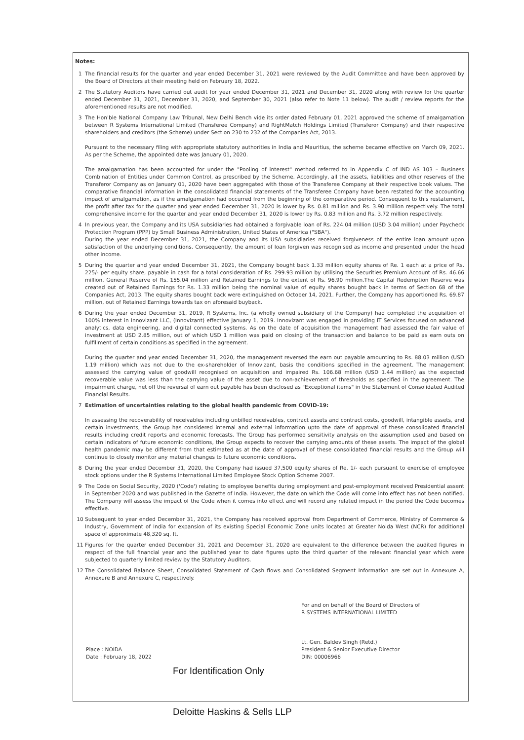Notes:
1 The financial results for the quarter and year ended December 31, 2021 were reviewed by the Audit Committee and have been approved by the Board of Directors at their meeting held on February 18, 2022.
2 The Statutory Auditors have carried out audit for year ended December 31, 2021 and December 31, 2020 along with review for the quarter ended December 31, 2021, December 31, 2020, and September 30, 2021 (also refer to Note 11 below). The audit / review reports for the aforementioned results are not modified.
3 The Hon'ble National Company Law Tribunal, New Delhi Bench vide its order dated February 01, 2021 approved the scheme of amalgamation between R Systems International Limited (Transferee Company) and RightMatch Holdings Limited (Transferor Company) and their respective shareholders and creditors (the Scheme) under Section 230 to 232 of the Companies Act, 2013.
Pursuant to the necessary filing with appropriate statutory authorities in India and Mauritius, the scheme became effective on March 09, 2021. As per the Scheme, the appointed date was January 01, 2020.
The amalgamation has been accounted for under the "Pooling of interest" method referred to in Appendix C of IND AS 103 – Business Combination of Entities under Common Control, as prescribed by the Scheme. Accordingly, all the assets, liabilities and other reserves of the Transferor Company as on January 01, 2020 have been aggregated with those of the Transferee Company at their respective book values. The comparative financial information in the consolidated financial statements of the Transferee Company have been restated for the accounting impact of amalgamation, as if the amalgamation had occurred from the beginning of the comparative period. Consequent to this restatement, the profit after tax for the quarter and year ended December 31, 2020 is lower by Rs. 0.81 million and Rs. 3.90 million respectively. The total comprehensive income for the quarter and year ended December 31, 2020 is lower by Rs. 0.83 million and Rs. 3.72 million respectively.
4 In previous year, the Company and its USA subsidiaries had obtained a forgivable loan of Rs. 224.04 million (USD 3.04 million) under Paycheck Protection Program (PPP) by Small Business Administration, United States of America ("SBA").
During the year ended December 31, 2021, the Company and its USA subsidiaries received forgiveness of the entire loan amount upon satisfaction of the underlying conditions. Consequently, the amount of loan forgiven was recognised as income and presented under the head other income.
5 During the quarter and year ended December 31, 2021, the Company bought back 1.33 million equity shares of Re. 1 each at a price of Rs. 225/- per equity share, payable in cash for a total consideration of Rs. 299.93 million by utilising the Securities Premium Account of Rs. 46.66 million, General Reserve of Rs. 155.04 million and Retained Earnings to the extent of Rs. 96.90 million.The Capital Redemption Reserve was created out of Retained Earnings for Rs. 1.33 million being the nominal value of equity shares bought back in terms of Section 68 of the Companies Act, 2013. The equity shares bought back were extinguished on October 14, 2021. Further, the Company has apportioned Rs. 69.87 million, out of Retained Earnings towards tax on aforesaid buyback.
6 During the year ended December 31, 2019, R Systems, Inc. (a wholly owned subsidiary of the Company) had completed the acquisition of 100% interest in Innovizant LLC, (Innovizant) effective January 1, 2019. Innovizant was engaged in providing IT Services focused on advanced analytics, data engineering, and digital connected systems. As on the date of acquisition the management had assessed the fair value of investment at USD 2.85 million, out of which USD 1 million was paid on closing of the transaction and balance to be paid as earn outs on fulfillment of certain conditions as specified in the agreement.
During the quarter and year ended December 31, 2020, the management reversed the earn out payable amounting to Rs. 88.03 million (USD 1.19 million) which was not due to the ex-shareholder of Innovizant, basis the conditions specified in the agreement. The management assessed the carrying value of goodwill recognised on acquisition and impaired Rs. 106.68 million (USD 1.44 million) as the expected recoverable value was less than the carrying value of the asset due to non-achievement of thresholds as specified in the agreement. The impairment charge, net off the reversal of earn out payable has been disclosed as "Exceptional items" in the Statement of Consolidated Audited Financial Results.
7 Estimation of uncertainties relating to the global health pandemic from COVID-19:
In assessing the recoverability of receivables including unbilled receivables, contract assets and contract costs, goodwill, intangible assets, and certain investments, the Group has considered internal and external information upto the date of approval of these consolidated financial results including credit reports and economic forecasts. The Group has performed sensitivity analysis on the assumption used and based on certain indicators of future economic conditions, the Group expects to recover the carrying amounts of these assets. The impact of the global health pandemic may be different from that estimated as at the date of approval of these consolidated financial results and the Group will continue to closely monitor any material changes to future economic conditions.
8 During the year ended December 31, 2020, the Company had issued 37,500 equity shares of Re. 1/- each pursuant to exercise of employee stock options under the R Systems International Limited Employee Stock Option Scheme 2007.
9 The Code on Social Security, 2020 ('Code') relating to employee benefits during employment and post-employment received Presidential assent in September 2020 and was published in the Gazette of India. However, the date on which the Code will come into effect has not been notified. The Company will assess the impact of the Code when it comes into effect and will record any related impact in the period the Code becomes effective.
10 Subsequent to year ended December 31, 2021, the Company has received approval from Department of Commerce, Ministry of Commerce & Industry, Government of India for expansion of its existing Special Economic Zone units located at Greater Noida West (NCR) for additional space of approximate 48,320 sq. ft.
11 Figures for the quarter ended December 31, 2021 and December 31, 2020 are equivalent to the difference between the audited figures in respect of the full financial year and the published year to date figures upto the third quarter of the relevant financial year which were subjected to quarterly limited review by the Statutory Auditors.
12 The Consolidated Balance Sheet, Consolidated Statement of Cash flows and Consolidated Segment Information are set out in Annexure A, Annexure B and Annexure C, respectively.
Place : NOIDA
Date : February 18, 2022
For and on behalf of the Board of Directors of
R SYSTEMS INTERNATIONAL LIMITED
Lt. Gen. Baldev Singh (Retd.)
President & Senior Executive Director
DIN: 00006966
For Identification Only
Deloitte Haskins & Sells LLP